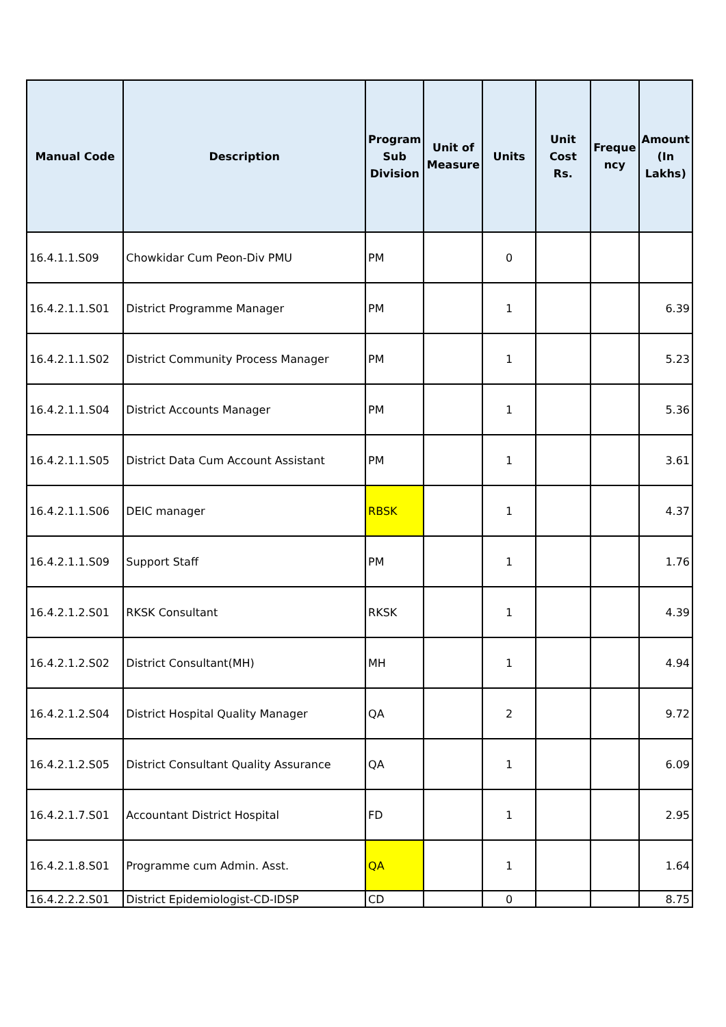| Manual Code | Description | Program Sub Division | Unit of Measure | Units | Unit Cost Rs. | Freque ncy | Amount (In Lakhs) |
| --- | --- | --- | --- | --- | --- | --- | --- |
| 16.4.1.1.S09 | Chowkidar Cum Peon-Div PMU | PM | | 0 | | | |
| 16.4.2.1.1.S01 | District Programme Manager | PM | | 1 | | | 6.39 |
| 16.4.2.1.1.S02 | District Community Process Manager | PM | | 1 | | | 5.23 |
| 16.4.2.1.1.S04 | District Accounts Manager | PM | | 1 | | | 5.36 |
| 16.4.2.1.1.S05 | District Data Cum Account Assistant | PM | | 1 | | | 3.61 |
| 16.4.2.1.1.S06 | DEIC manager | RBSK | | 1 | | | 4.37 |
| 16.4.2.1.1.S09 | Support Staff | PM | | 1 | | | 1.76 |
| 16.4.2.1.2.S01 | RKSK Consultant | RKSK | | 1 | | | 4.39 |
| 16.4.2.1.2.S02 | District Consultant(MH) | MH | | 1 | | | 4.94 |
| 16.4.2.1.2.S04 | District Hospital Quality Manager | QA | | 2 | | | 9.72 |
| 16.4.2.1.2.S05 | District Consultant Quality Assurance | QA | | 1 | | | 6.09 |
| 16.4.2.1.7.S01 | Accountant District Hospital | FD | | 1 | | | 2.95 |
| 16.4.2.1.8.S01 | Programme cum Admin. Asst. | QA | | 1 | | | 1.64 |
| 16.4.2.2.2.S01 | District Epidemiologist-CD-IDSP | CD | | 0 | | | 8.75 |